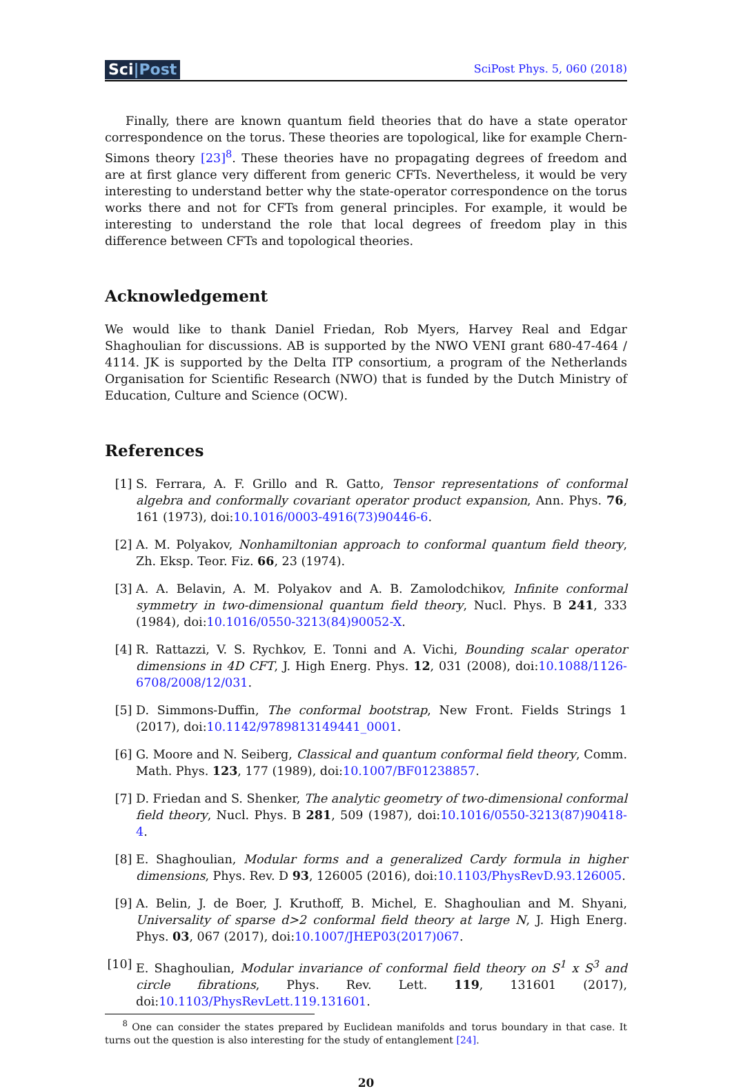Sci|Post
SciPost Phys. 5, 060 (2018)
Finally, there are known quantum field theories that do have a state operator correspondence on the torus. These theories are topological, like for example Chern-Simons theory [23]<sup>8</sup>. These theories have no propagating degrees of freedom and are at first glance very different from generic CFTs. Nevertheless, it would be very interesting to understand better why the state-operator correspondence on the torus works there and not for CFTs from general principles. For example, it would be interesting to understand the role that local degrees of freedom play in this difference between CFTs and topological theories.
Acknowledgement
We would like to thank Daniel Friedan, Rob Myers, Harvey Real and Edgar Shaghoulian for discussions. AB is supported by the NWO VENI grant 680-47-464 / 4114. JK is supported by the Delta ITP consortium, a program of the Netherlands Organisation for Scientific Research (NWO) that is funded by the Dutch Ministry of Education, Culture and Science (OCW).
References
[1] S. Ferrara, A. F. Grillo and R. Gatto, Tensor representations of conformal algebra and conformally covariant operator product expansion, Ann. Phys. 76, 161 (1973), doi:10.1016/0003-4916(73)90446-6.
[2] A. M. Polyakov, Nonhamiltonian approach to conformal quantum field theory, Zh. Eksp. Teor. Fiz. 66, 23 (1974).
[3] A. A. Belavin, A. M. Polyakov and A. B. Zamolodchikov, Infinite conformal symmetry in two-dimensional quantum field theory, Nucl. Phys. B 241, 333 (1984), doi:10.1016/0550-3213(84)90052-X.
[4] R. Rattazzi, V. S. Rychkov, E. Tonni and A. Vichi, Bounding scalar operator dimensions in 4D CFT, J. High Energ. Phys. 12, 031 (2008), doi:10.1088/1126-6708/2008/12/031.
[5] D. Simmons-Duffin, The conformal bootstrap, New Front. Fields Strings 1 (2017), doi:10.1142/9789813149441_0001.
[6] G. Moore and N. Seiberg, Classical and quantum conformal field theory, Comm. Math. Phys. 123, 177 (1989), doi:10.1007/BF01238857.
[7] D. Friedan and S. Shenker, The analytic geometry of two-dimensional conformal field theory, Nucl. Phys. B 281, 509 (1987), doi:10.1016/0550-3213(87)90418-4.
[8] E. Shaghoulian, Modular forms and a generalized Cardy formula in higher dimensions, Phys. Rev. D 93, 126005 (2016), doi:10.1103/PhysRevD.93.126005.
[9] A. Belin, J. de Boer, J. Kruthoff, B. Michel, E. Shaghoulian and M. Shyani, Universality of sparse d>2 conformal field theory at large N, J. High Energ. Phys. 03, 067 (2017), doi:10.1007/JHEP03(2017)067.
[10] E. Shaghoulian, Modular invariance of conformal field theory on S<sup>1</sup> x S<sup>3</sup> and circle fibrations, Phys. Rev. Lett. 119, 131601 (2017), doi:10.1103/PhysRevLett.119.131601.
<sup>8</sup> One can consider the states prepared by Euclidean manifolds and torus boundary in that case. It turns out the question is also interesting for the study of entanglement [24].
20